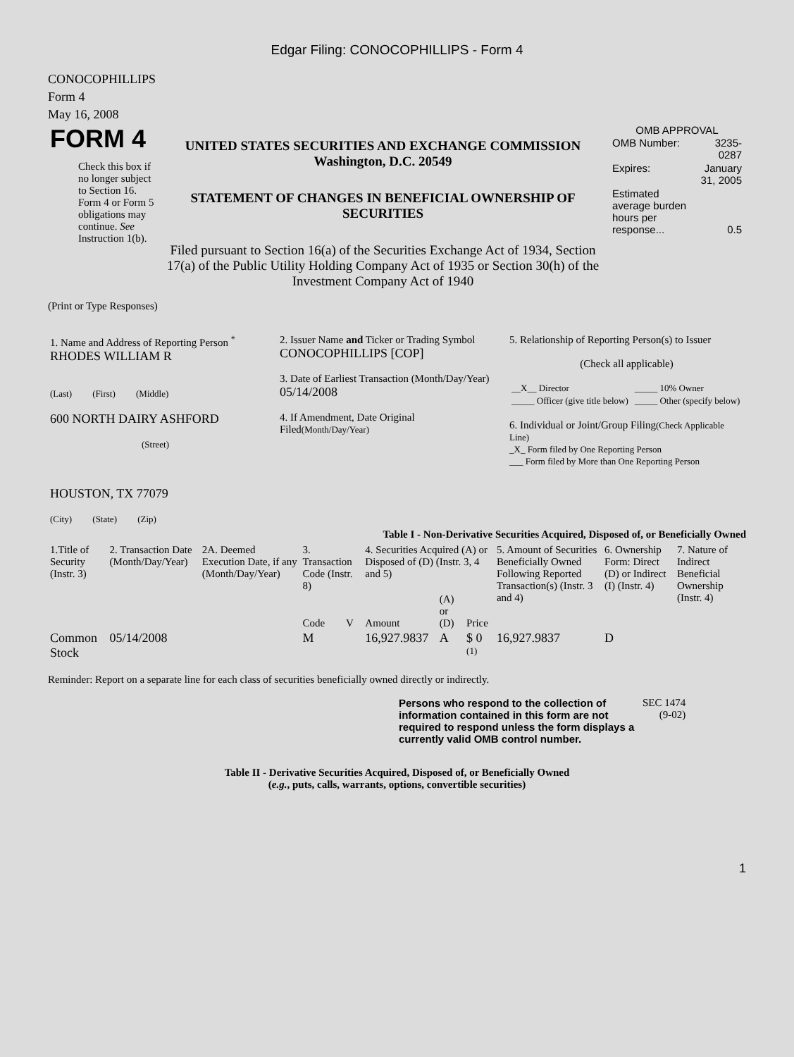Edgar Filing: CONOCOPHILLIPS - Form 4
CONOCOPHILLIPS
Form 4
May 16, 2008
| FORM 4 Check this box if no longer subject to Section 16. Form 4 or Form 5 obligations may continue. See Instruction 1(b). | UNITED STATES SECURITIES AND EXCHANGE COMMISSION Washington, D.C. 20549 STATEMENT OF CHANGES IN BENEFICIAL OWNERSHIP OF SECURITIES Filed pursuant to Section 16(a) of the Securities Exchange Act of 1934, Section 17(a) of the Public Utility Holding Company Act of 1935 or Section 30(h) of the Investment Company Act of 1940 | OMB APPROVAL / OMB Number: / 3235-0287 / / Expires: / January 31, 2005 / / Estimated average burden hours per response... / 0.5 / |
(Print or Type Responses)
| 1. Name and Address of Reporting Person <sup>*</sup> RHODES WILLIAM R (Last) (First) (Middle) 600 NORTH DAIRY ASHFORD (Street) HOUSTON, TX 77079 (City) (State) (Zip) | 2. Issuer Name and Ticker or Trading Symbol CONOCOPHILLIPS [COP] 3. Date of Earliest Transaction (Month/Day/Year) 05/14/2008 4. If Amendment, Date Original Filed (Month/Day/Year) | 5. Relationship of Reporting Person(s) to Issuer (Check all applicable) / __X__ Director / _____ 10% Owner / / _____ Officer (give title below) / _____ Other (specify below) / 6. Individual or Joint/Group Filing (Check Applicable Line) _X_ Form filed by One Reporting Person ___ Form filed by More than One Reporting Person |
Table I - Non-Derivative Securities Acquired, Disposed of, or Beneficially Owned
| 1.Title of Security (Instr. 3) | 2. Transaction Date (Month/Day/Year) | 2A. Deemed Execution Date, if any (Month/Day/Year) | 3. Transaction Code (Instr. 8) | | 4. Securities Acquired (A) or Disposed of (D) (Instr. 3, 4 and 5) | | | 5. Amount of Securities Beneficially Owned Following Reported Transaction(s) (Instr. 3 and 4) | 6. Ownership Form: Direct (D) or Indirect (I) (Instr. 4) | 7. Nature of Indirect Beneficial Ownership (Instr. 4) |
| --- | --- | --- | --- | --- | --- | --- | --- | --- | --- | --- |
| | | | Code | V | Amount | (A) or (D) | Price | | | |
| Common Stock | 05/14/2008 | | M | | 16,927.9837 | A | $ 0 <sup>(1)</sup> | 16,927.9837 | D | |
Reminder: Report on a separate line for each class of securities beneficially owned directly or indirectly.
| Persons who respond to the collection of information contained in this form are not required to respond unless the form displays a currently valid OMB control number. | SEC 1474 (9-02) |
Table II - Derivative Securities Acquired, Disposed of, or Beneficially Owned
(e.g., puts, calls, warrants, options, convertible securities)
1